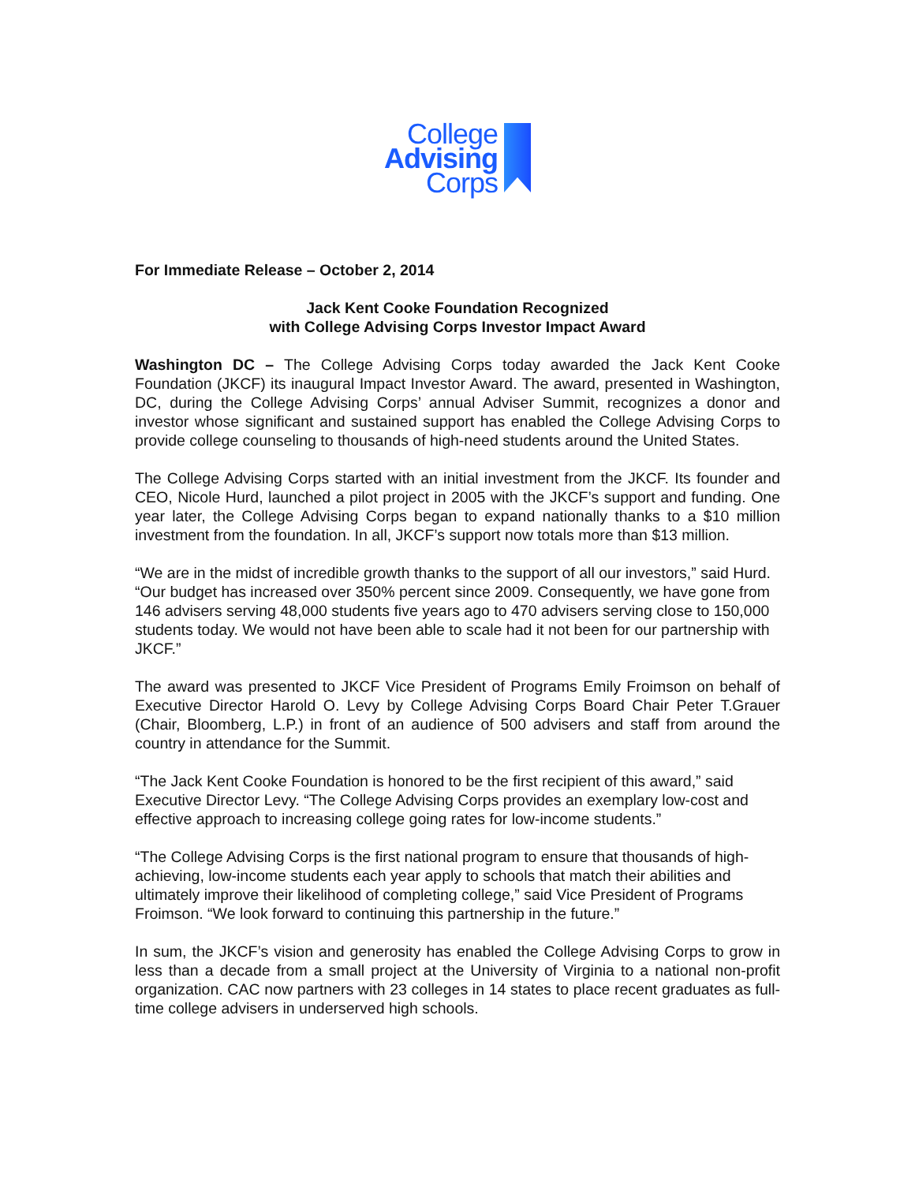College
Advising
Corps
For Immediate Release – October 2, 2014
Jack Kent Cooke Foundation Recognized
with College Advising Corps Investor Impact Award
Washington DC – The College Advising Corps today awarded the Jack Kent Cooke Foundation (JKCF) its inaugural Impact Investor Award. The award, presented in Washington, DC, during the College Advising Corps’ annual Adviser Summit, recognizes a donor and investor whose significant and sustained support has enabled the College Advising Corps to provide college counseling to thousands of high-need students around the United States.
The College Advising Corps started with an initial investment from the JKCF. Its founder and CEO, Nicole Hurd, launched a pilot project in 2005 with the JKCF’s support and funding. One year later, the College Advising Corps began to expand nationally thanks to a $10 million investment from the foundation. In all, JKCF’s support now totals more than $13 million.
“We are in the midst of incredible growth thanks to the support of all our investors,” said Hurd. “Our budget has increased over 350% percent since 2009. Consequently, we have gone from 146 advisers serving 48,000 students five years ago to 470 advisers serving close to 150,000 students today. We would not have been able to scale had it not been for our partnership with JKCF.”
The award was presented to JKCF Vice President of Programs Emily Froimson on behalf of Executive Director Harold O. Levy by College Advising Corps Board Chair Peter T.Grauer (Chair, Bloomberg, L.P.) in front of an audience of 500 advisers and staff from around the country in attendance for the Summit.
“The Jack Kent Cooke Foundation is honored to be the first recipient of this award,” said Executive Director Levy. “The College Advising Corps provides an exemplary low-cost and effective approach to increasing college going rates for low-income students.”
“The College Advising Corps is the first national program to ensure that thousands of high-achieving, low-income students each year apply to schools that match their abilities and ultimately improve their likelihood of completing college,” said Vice President of Programs Froimson. “We look forward to continuing this partnership in the future.”
In sum, the JKCF’s vision and generosity has enabled the College Advising Corps to grow in less than a decade from a small project at the University of Virginia to a national non-profit organization. CAC now partners with 23 colleges in 14 states to place recent graduates as full-time college advisers in underserved high schools.